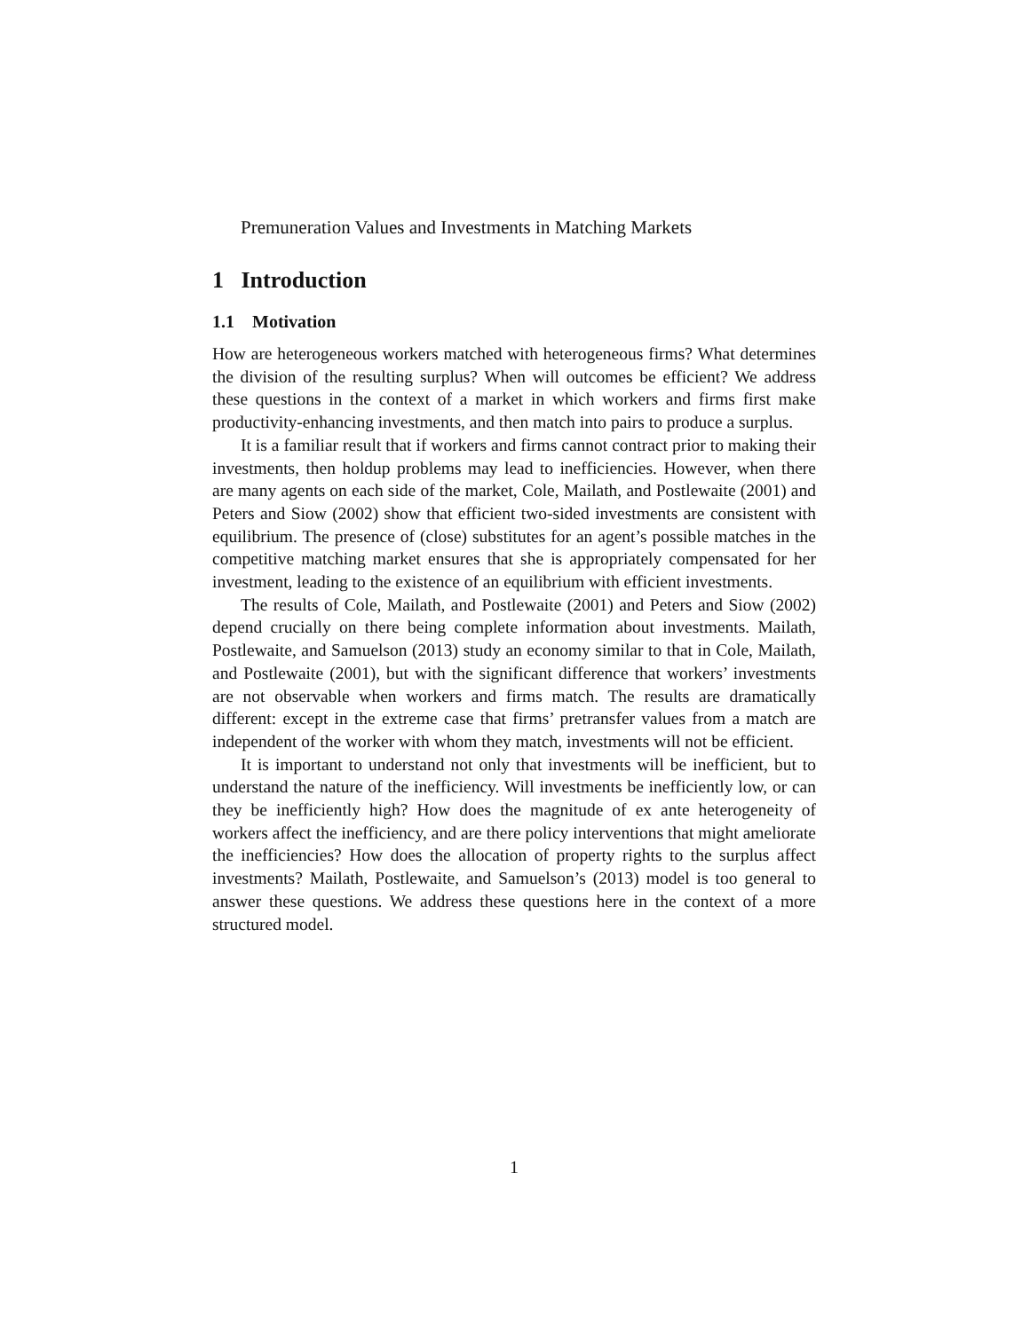Premuneration Values and Investments in Matching Markets
1 Introduction
1.1 Motivation
How are heterogeneous workers matched with heterogeneous firms? What determines the division of the resulting surplus? When will outcomes be efficient? We address these questions in the context of a market in which workers and firms first make productivity-enhancing investments, and then match into pairs to produce a surplus.
It is a familiar result that if workers and firms cannot contract prior to making their investments, then holdup problems may lead to inefficiencies. However, when there are many agents on each side of the market, Cole, Mailath, and Postlewaite (2001) and Peters and Siow (2002) show that efficient two-sided investments are consistent with equilibrium. The presence of (close) substitutes for an agent’s possible matches in the competitive matching market ensures that she is appropriately compensated for her investment, leading to the existence of an equilibrium with efficient investments.
The results of Cole, Mailath, and Postlewaite (2001) and Peters and Siow (2002) depend crucially on there being complete information about investments. Mailath, Postlewaite, and Samuelson (2013) study an economy similar to that in Cole, Mailath, and Postlewaite (2001), but with the significant difference that workers’ investments are not observable when workers and firms match. The results are dramatically different: except in the extreme case that firms’ pretransfer values from a match are independent of the worker with whom they match, investments will not be efficient.
It is important to understand not only that investments will be inefficient, but to understand the nature of the inefficiency. Will investments be inefficiently low, or can they be inefficiently high? How does the magnitude of ex ante heterogeneity of workers affect the inefficiency, and are there policy interventions that might ameliorate the inefficiencies? How does the allocation of property rights to the surplus affect investments? Mailath, Postlewaite, and Samuelson’s (2013) model is too general to answer these questions. We address these questions here in the context of a more structured model.
1